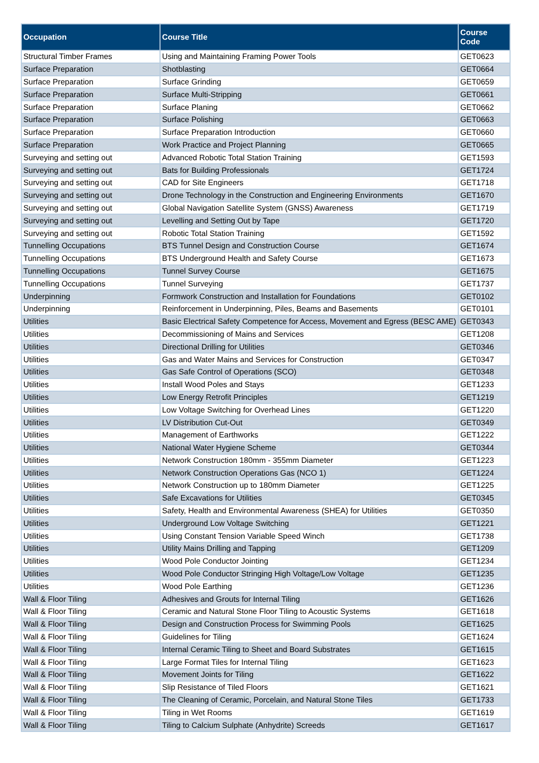| Occupation | Course Title | Course Code |
| --- | --- | --- |
| Structural Timber Frames | Using and Maintaining Framing Power Tools | GET0623 |
| Surface Preparation | Shotblasting | GET0664 |
| Surface Preparation | Surface Grinding | GET0659 |
| Surface Preparation | Surface Multi-Stripping | GET0661 |
| Surface Preparation | Surface Planing | GET0662 |
| Surface Preparation | Surface Polishing | GET0663 |
| Surface Preparation | Surface Preparation Introduction | GET0660 |
| Surface Preparation | Work Practice and Project Planning | GET0665 |
| Surveying and setting out | Advanced Robotic Total Station Training | GET1593 |
| Surveying and setting out | Bats for Building Professionals | GET1724 |
| Surveying and setting out | CAD for Site Engineers | GET1718 |
| Surveying and setting out | Drone Technology in the Construction and Engineering Environments | GET1670 |
| Surveying and setting out | Global Navigation Satellite System (GNSS) Awareness | GET1719 |
| Surveying and setting out | Levelling and Setting Out by Tape | GET1720 |
| Surveying and setting out | Robotic Total Station Training | GET1592 |
| Tunnelling Occupations | BTS Tunnel Design and Construction Course | GET1674 |
| Tunnelling Occupations | BTS Underground Health and Safety Course | GET1673 |
| Tunnelling Occupations | Tunnel Survey Course | GET1675 |
| Tunnelling Occupations | Tunnel Surveying | GET1737 |
| Underpinning | Formwork Construction and Installation for Foundations | GET0102 |
| Underpinning | Reinforcement in Underpinning, Piles, Beams and Basements | GET0101 |
| Utilities | Basic Electrical Safety Competence for Access, Movement and Egress (BESC AME) | GET0343 |
| Utilities | Decommissioning of Mains and Services | GET1208 |
| Utilities | Directional Drilling for Utilities | GET0346 |
| Utilities | Gas and Water Mains and Services for Construction | GET0347 |
| Utilities | Gas Safe Control of Operations (SCO) | GET0348 |
| Utilities | Install Wood Poles and Stays | GET1233 |
| Utilities | Low Energy Retrofit Principles | GET1219 |
| Utilities | Low Voltage Switching for Overhead Lines | GET1220 |
| Utilities | LV Distribution Cut-Out | GET0349 |
| Utilities | Management of Earthworks | GET1222 |
| Utilities | National Water Hygiene Scheme | GET0344 |
| Utilities | Network Construction 180mm - 355mm Diameter | GET1223 |
| Utilities | Network Construction Operations Gas (NCO 1) | GET1224 |
| Utilities | Network Construction up to 180mm Diameter | GET1225 |
| Utilities | Safe Excavations for Utilities | GET0345 |
| Utilities | Safety, Health and Environmental Awareness (SHEA) for Utilities | GET0350 |
| Utilities | Underground Low Voltage Switching | GET1221 |
| Utilities | Using Constant Tension Variable Speed Winch | GET1738 |
| Utilities | Utility Mains Drilling and Tapping | GET1209 |
| Utilities | Wood Pole Conductor Jointing | GET1234 |
| Utilities | Wood Pole Conductor Stringing High Voltage/Low Voltage | GET1235 |
| Utilities | Wood Pole Earthing | GET1236 |
| Wall & Floor Tiling | Adhesives and Grouts for Internal Tiling | GET1626 |
| Wall & Floor Tiling | Ceramic and Natural Stone Floor Tiling to Acoustic Systems | GET1618 |
| Wall & Floor Tiling | Design and Construction Process for Swimming Pools | GET1625 |
| Wall & Floor Tiling | Guidelines for Tiling | GET1624 |
| Wall & Floor Tiling | Internal Ceramic Tiling to Sheet and Board Substrates | GET1615 |
| Wall & Floor Tiling | Large Format Tiles for Internal Tiling | GET1623 |
| Wall & Floor Tiling | Movement Joints for Tiling | GET1622 |
| Wall & Floor Tiling | Slip Resistance of Tiled Floors | GET1621 |
| Wall & Floor Tiling | The Cleaning of Ceramic, Porcelain, and Natural Stone Tiles | GET1733 |
| Wall & Floor Tiling | Tiling in Wet Rooms | GET1619 |
| Wall & Floor Tiling | Tiling to Calcium Sulphate (Anhydrite) Screeds | GET1617 |